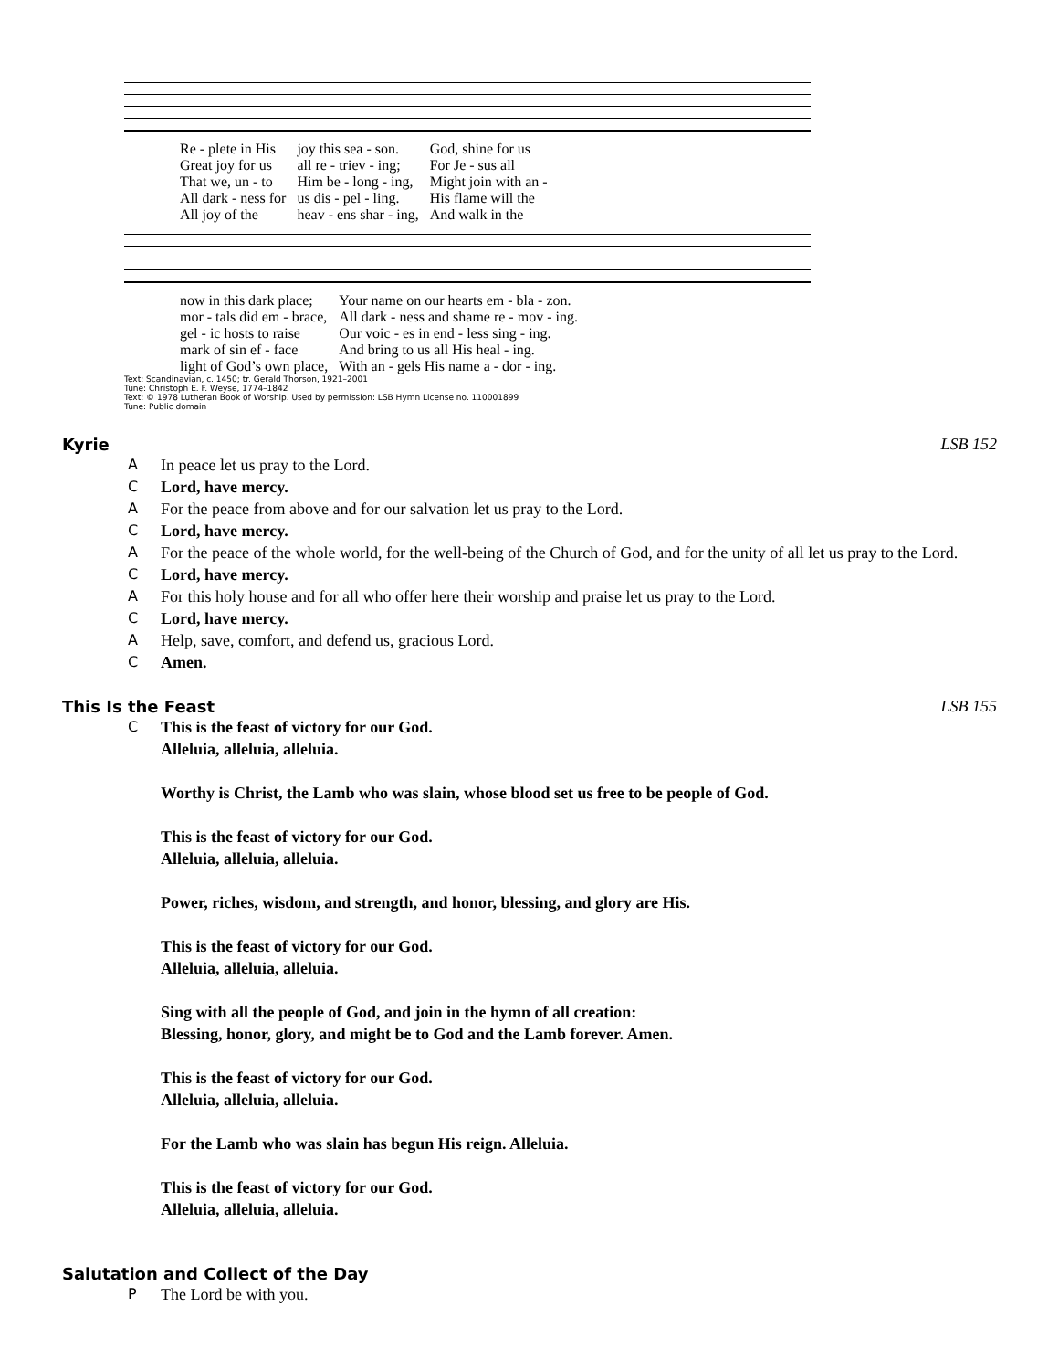| Re - plete in His | joy this sea - son. | God, shine for us |
| Great joy for us | all re - triev - ing; | For Je - sus all |
| That we, un - to | Him be - long - ing, | Might join with an - |
| All dark - ness for | us dis - pel - ling. | His flame will the |
| All joy of the | heav - ens shar - ing, | And walk in the |
| now in this dark place; | Your name on our hearts em - bla - zon. |
| mor - tals did em - brace, | All dark - ness and shame re - mov - ing. |
| gel - ic hosts to raise | Our voic - es in end - less sing - ing. |
| mark of sin ef - face | And bring to us all His heal - ing. |
| light of God’s own place, | With an - gels His name a - dor - ing. |
Text: Scandinavian, c. 1450; tr. Gerald Thorson, 1921–2001
Tune: Christoph E. F. Weyse, 1774–1842
Text: © 1978 Lutheran Book of Worship. Used by permission: LSB Hymn License no. 110001899
Tune: Public domain
Kyrie LSB 152
A In peace let us pray to the Lord.
C Lord, have mercy.
A For the peace from above and for our salvation let us pray to the Lord.
C Lord, have mercy.
A For the peace of the whole world, for the well-being of the Church of God, and for the unity of all let us pray to the Lord.
C Lord, have mercy.
A For this holy house and for all who offer here their worship and praise let us pray to the Lord.
C Lord, have mercy.
A Help, save, comfort, and defend us, gracious Lord.
C Amen.
This Is the Feast LSB 155
C This is the feast of victory for our God.
Alleluia, alleluia, alleluia.
Worthy is Christ, the Lamb who was slain, whose blood set us free to be people of God.
This is the feast of victory for our God.
Alleluia, alleluia, alleluia.
Power, riches, wisdom, and strength, and honor, blessing, and glory are His.
This is the feast of victory for our God.
Alleluia, alleluia, alleluia.
Sing with all the people of God, and join in the hymn of all creation:
Blessing, honor, glory, and might be to God and the Lamb forever. Amen.
This is the feast of victory for our God.
Alleluia, alleluia, alleluia.
For the Lamb who was slain has begun His reign. Alleluia.
This is the feast of victory for our God.
Alleluia, alleluia, alleluia.
Salutation and Collect of the Day
P The Lord be with you.